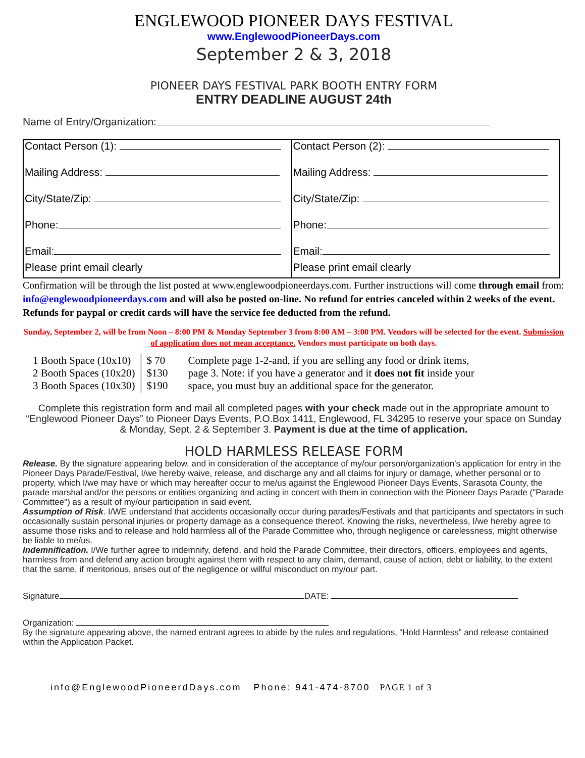ENGLEWOOD PIONEER DAYS FESTIVAL
www.EnglewoodPioneerDays.com
September 2 & 3, 2018
PIONEER DAYS FESTIVAL PARK BOOTH ENTRY FORM
ENTRY DEADLINE AUGUST 24th
Name of Entry/Organization:
| Contact Person (1): Mailing Address: City/State/Zip: Phone: Email: Please print email clearly | Contact Person (2): Mailing Address: City/State/Zip: Phone: Email: Please print email clearly |
Confirmation will be through the list posted at www.englewoodpioneerdays.com. Further instructions will come through email from: info@englewoodpioneerdays.com and will also be posted on-line. No refund for entries canceled within 2 weeks of the event. Refunds for paypal or credit cards will have the service fee deducted from the refund.
Sunday, September 2, will be from Noon – 8:00 PM & Monday September 3 from 8:00 AM – 3:00 PM. Vendors will be selected for the event. Submission of application does not mean acceptance. Vendors must participate on both days.
| 1 Booth Space (10x10) 2 Booth Spaces (10x20) 3 Booth Spaces (10x30) | $ 70 $130 $190 | Complete page 1-2-and, if you are selling any food or drink items, page 3. Note: if you have a generator and it does not fit inside your space, you must buy an additional space for the generator. |
Complete this registration form and mail all completed pages with your check made out in the appropriate amount to “Englewood Pioneer Days” to Pioneer Days Events, P.O.Box 1411, Englewood, FL 34295 to reserve your space on Sunday & Monday, Sept. 2 & September 3. Payment is due at the time of application.
HOLD HARMLESS RELEASE FORM
Release. By the signature appearing below, and in consideration of the acceptance of my/our person/organization's application for entry in the Pioneer Days Parade/Festival, I/we hereby waive, release, and discharge any and all claims for injury or damage, whether personal or to property, which I/we may have or which may hereafter occur to me/us against the Englewood Pioneer Days Events, Sarasota County, the parade marshal and/or the persons or entities organizing and acting in concert with them in connection with the Pioneer Days Parade ("Parade Committee") as a result of my/our participation in said event.
Assumption of Risk. I/WE understand that accidents occasionally occur during parades/Festivals and that participants and spectators in such occasionally sustain personal injuries or property damage as a consequence thereof. Knowing the risks, nevertheless, I/we hereby agree to assume those risks and to release and hold harmless all of the Parade Committee who, through negligence or carelessness, might otherwise be liable to me/us.
Indemnification. I/We further agree to indemnify, defend, and hold the Parade Committee, their directors, officers, employees and agents, harmless from and defend any action brought against them with respect to any claim, demand, cause of action, debt or liability, to the extent that the same, if meritorious, arises out of the negligence or willful misconduct on my/our part.
Signature DATE:
Organization:
By the signature appearing above, the named entrant agrees to abide by the rules and regulations, “Hold Harmless” and release contained within the Application Packet.
info@EnglewoodPioneerdDays.com Phone: 941-474-8700 PAGE 1 of 3